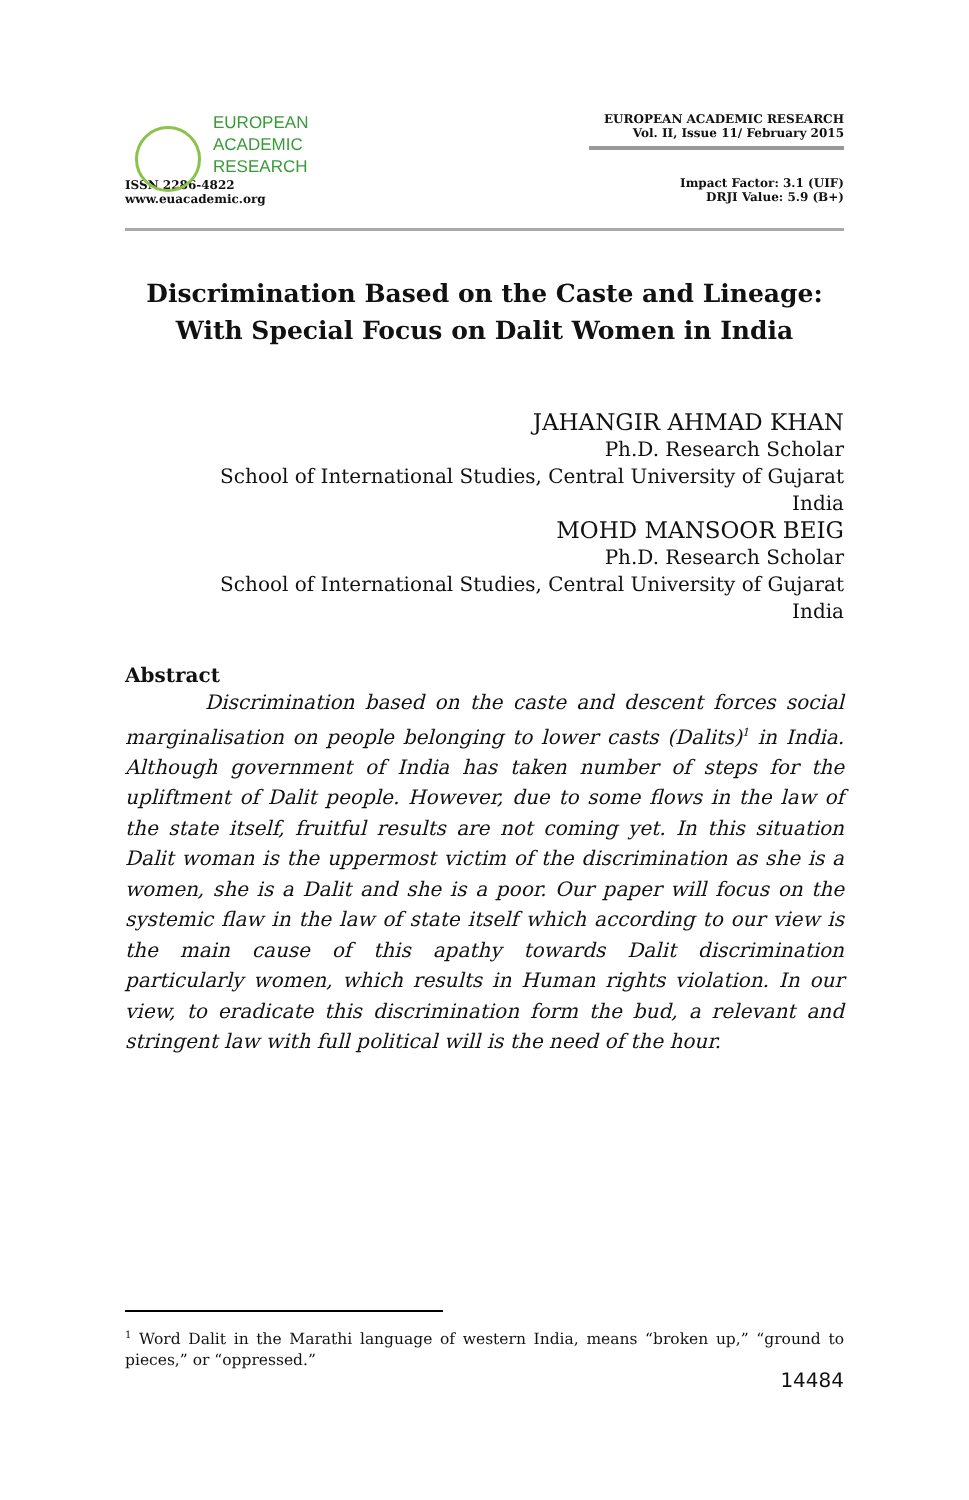EUROPEAN
ACADEMIC
RESEARCH
ISSN 2286-4822
www.euacademic.org
EUROPEAN ACADEMIC RESEARCH
Vol. II, Issue 11/ February 2015
Impact Factor: 3.1 (UIF)
DRJI Value: 5.9 (B+)
Discrimination Based on the Caste and Lineage:
With Special Focus on Dalit Women in India
JAHANGIR AHMAD KHAN
Ph.D. Research Scholar
School of International Studies, Central University of Gujarat
India
MOHD MANSOOR BEIG
Ph.D. Research Scholar
School of International Studies, Central University of Gujarat
India
Abstract
Discrimination based on the caste and descent forces social marginalisation on people belonging to lower casts (Dalits)<sup>1</sup> in India. Although government of India has taken number of steps for the upliftment of Dalit people. However, due to some flows in the law of the state itself, fruitful results are not coming yet. In this situation Dalit woman is the uppermost victim of the discrimination as she is a women, she is a Dalit and she is a poor. Our paper will focus on the systemic flaw in the law of state itself which according to our view is the main cause of this apathy towards Dalit discrimination particularly women, which results in Human rights violation. In our view, to eradicate this discrimination form the bud, a relevant and stringent law with full political will is the need of the hour.
<sup>1</sup> Word Dalit in the Marathi language of western India, means “broken up,” “ground to pieces,” or “oppressed.”
14484